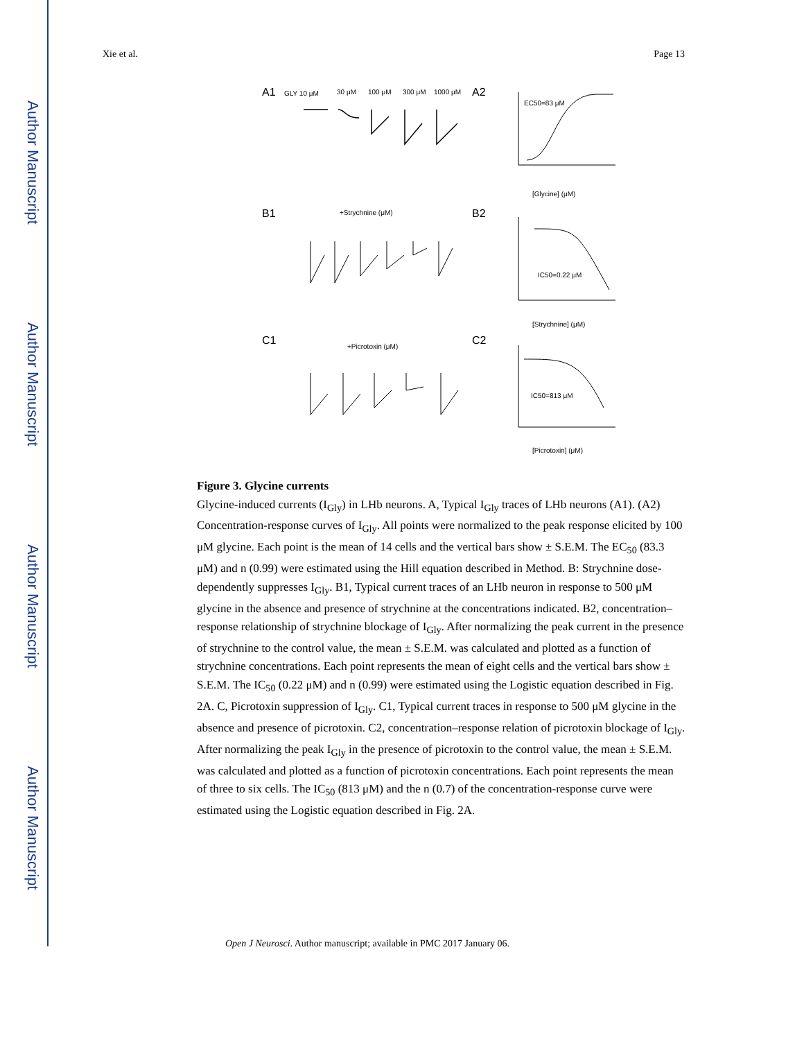Author Manuscript
Author Manuscript
Author Manuscript
Author Manuscript
Xie et al. Page 13
A1
GLY 10 μM
30 μM
100 μM
300 μM
1000 μM
A2
EC50=83 μM
[Glycine] (μM)
B1
+Strychnine (μM)
B2
IC50=0.22 μM
[Strychnine] (μM)
C1
+Picrotoxin (μM)
C2
IC50=813 μM
[Picrotoxin] (μM)
Figure 3. Glycine currents
Glycine-induced currents (I<sub>Gly</sub>) in LHb neurons. A, Typical I<sub>Gly</sub> traces of LHb neurons (A1). (A2) Concentration-response curves of I<sub>Gly</sub>. All points were normalized to the peak response elicited by 100 μM glycine. Each point is the mean of 14 cells and the vertical bars show ± S.E.M. The EC<sub>50</sub> (83.3 μM) and n (0.99) were estimated using the Hill equation described in Method. B: Strychnine dose-dependently suppresses I<sub>Gly</sub>. B1, Typical current traces of an LHb neuron in response to 500 μM glycine in the absence and presence of strychnine at the concentrations indicated. B2, concentration–response relationship of strychnine blockage of I<sub>Gly</sub>. After normalizing the peak current in the presence of strychnine to the control value, the mean ± S.E.M. was calculated and plotted as a function of strychnine concentrations. Each point represents the mean of eight cells and the vertical bars show ± S.E.M. The IC<sub>50</sub> (0.22 μM) and n (0.99) were estimated using the Logistic equation described in Fig. 2A. C, Picrotoxin suppression of I<sub>Gly</sub>. C1, Typical current traces in response to 500 μM glycine in the absence and presence of picrotoxin. C2, concentration–response relation of picrotoxin blockage of I<sub>Gly</sub>. After normalizing the peak I<sub>Gly</sub> in the presence of picrotoxin to the control value, the mean ± S.E.M. was calculated and plotted as a function of picrotoxin concentrations. Each point represents the mean of three to six cells. The IC<sub>50</sub> (813 μM) and the n (0.7) of the concentration-response curve were estimated using the Logistic equation described in Fig. 2A.
Open J Neurosci. Author manuscript; available in PMC 2017 January 06.